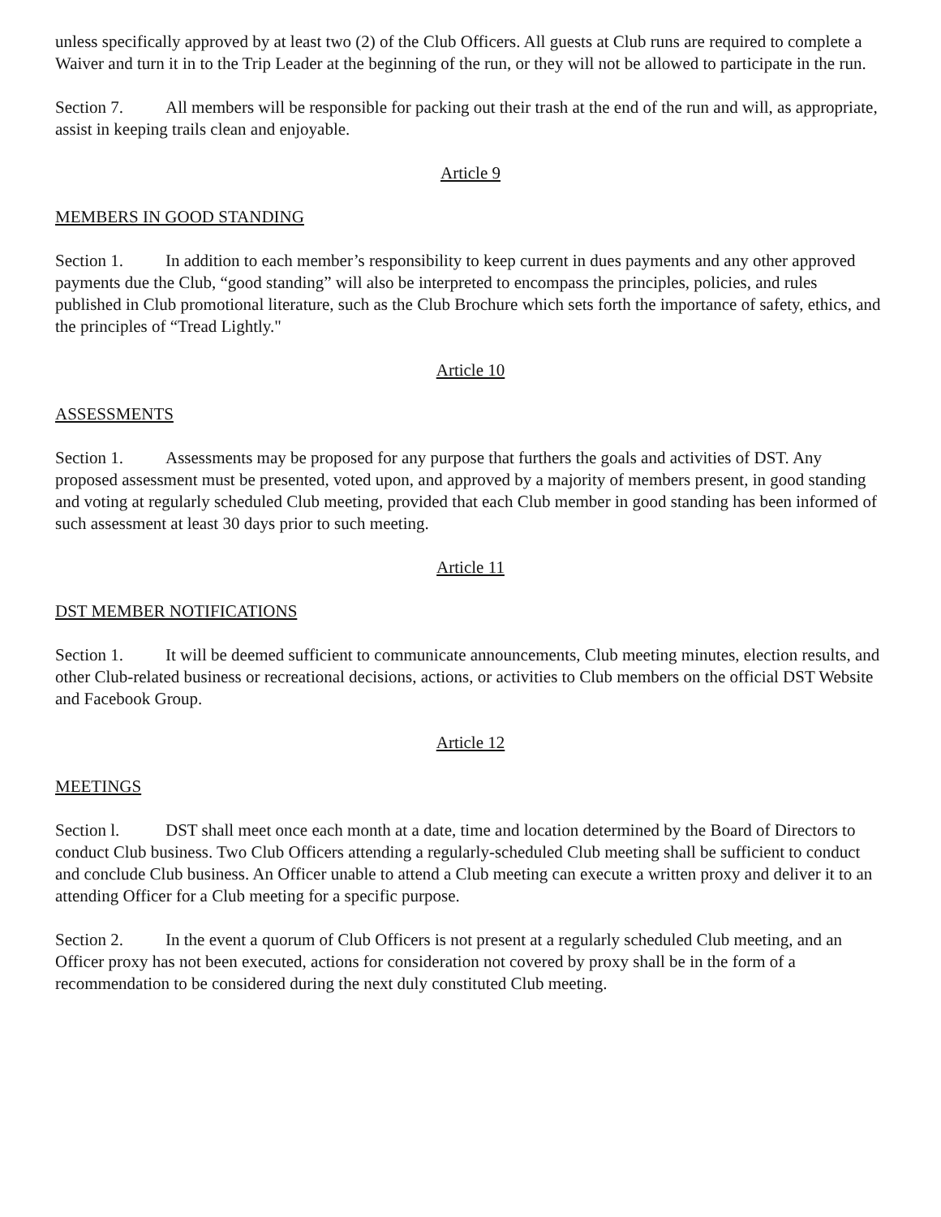unless specifically approved by at least two (2) of the Club Officers. All guests at Club runs are required to complete a Waiver and turn it in to the Trip Leader at the beginning of the run, or they will not be allowed to participate in the run.
Section 7. All members will be responsible for packing out their trash at the end of the run and will, as appropriate, assist in keeping trails clean and enjoyable.
Article 9
MEMBERS IN GOOD STANDING
Section 1. In addition to each member’s responsibility to keep current in dues payments and any other approved payments due the Club, “good standing” will also be interpreted to encompass the principles, policies, and rules published in Club promotional literature, such as the Club Brochure which sets forth the importance of safety, ethics, and the principles of “Tread Lightly."
Article 10
ASSESSMENTS
Section 1. Assessments may be proposed for any purpose that furthers the goals and activities of DST. Any proposed assessment must be presented, voted upon, and approved by a majority of members present, in good standing and voting at regularly scheduled Club meeting, provided that each Club member in good standing has been informed of such assessment at least 30 days prior to such meeting.
Article 11
DST MEMBER NOTIFICATIONS
Section 1. It will be deemed sufficient to communicate announcements, Club meeting minutes, election results, and other Club-related business or recreational decisions, actions, or activities to Club members on the official DST Website and Facebook Group.
Article 12
MEETINGS
Section l. DST shall meet once each month at a date, time and location determined by the Board of Directors to conduct Club business. Two Club Officers attending a regularly-scheduled Club meeting shall be sufficient to conduct and conclude Club business. An Officer unable to attend a Club meeting can execute a written proxy and deliver it to an attending Officer for a Club meeting for a specific purpose.
Section 2. In the event a quorum of Club Officers is not present at a regularly scheduled Club meeting, and an Officer proxy has not been executed, actions for consideration not covered by proxy shall be in the form of a recommendation to be considered during the next duly constituted Club meeting.